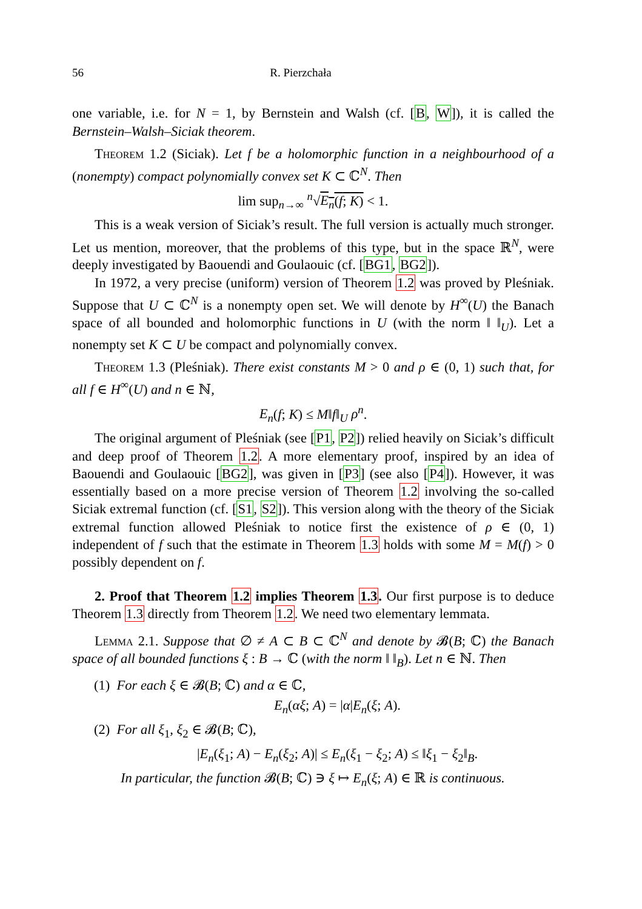56 R. Pierzchała
one variable, i.e. for N = 1, by Bernstein and Walsh (cf. [B, W]), it is called the Bernstein–Walsh–Siciak theorem.
Theorem 1.2 (Siciak). Let f be a holomorphic function in a neighbourhood of a (nonempty) compact polynomially convex set K ⊂ ℂ<sup>N</sup>. Then
lim sup<sub>n→∞</sub> <sup>n</sup>√E<sub>n</sub>(f; K) < 1.
This is a weak version of Siciak’s result. The full version is actually much stronger. Let us mention, moreover, that the problems of this type, but in the space ℝ<sup>N</sup>, were deeply investigated by Baouendi and Goulaouic (cf. [BG1, BG2]).
In 1972, a very precise (uniform) version of Theorem 1.2 was proved by Pleśniak. Suppose that U ⊂ ℂ<sup>N</sup> is a nonempty open set. We will denote by H<sup>∞</sup>(U) the Banach space of all bounded and holomorphic functions in U (with the norm ‖ ‖<sub>U</sub>). Let a nonempty set K ⊂ U be compact and polynomially convex.
Theorem 1.3 (Pleśniak). There exist constants M > 0 and ρ ∈ (0, 1) such that, for all f ∈ H<sup>∞</sup>(U) and n ∈ ℕ,
E<sub>n</sub>(f; K) ≤ M‖f‖<sub>U</sub> ρ<sup>n</sup>.
The original argument of Pleśniak (see [P1, P2]) relied heavily on Siciak’s difficult and deep proof of Theorem 1.2. A more elementary proof, inspired by an idea of Baouendi and Goulaouic [BG2], was given in [P3] (see also [P4]). However, it was essentially based on a more precise version of Theorem 1.2 involving the so-called Siciak extremal function (cf. [S1, S2]). This version along with the theory of the Siciak extremal function allowed Pleśniak to notice first the existence of ρ ∈ (0, 1) independent of f such that the estimate in Theorem 1.3 holds with some M = M(f) > 0 possibly dependent on f.
2. Proof that Theorem 1.2 implies Theorem 1.3. Our first purpose is to deduce Theorem 1.3 directly from Theorem 1.2. We need two elementary lemmata.
Lemma 2.1. Suppose that ∅ ≠ A ⊂ B ⊂ ℂ<sup>N</sup> and denote by 𝓑(B; ℂ) the Banach space of all bounded functions ξ : B → ℂ (with the norm ‖ ‖<sub>B</sub>). Let n ∈ ℕ. Then
(1) For each ξ ∈ 𝓑(B; ℂ) and α ∈ ℂ,
E<sub>n</sub>(αξ; A) = |α|E<sub>n</sub>(ξ; A).
(2) For all ξ<sub>1</sub>, ξ<sub>2</sub> ∈ 𝓑(B; ℂ),
|E<sub>n</sub>(ξ<sub>1</sub>; A) − E<sub>n</sub>(ξ<sub>2</sub>; A)| ≤ E<sub>n</sub>(ξ<sub>1</sub> − ξ<sub>2</sub>; A) ≤ ‖ξ<sub>1</sub> − ξ<sub>2</sub>‖<sub>B</sub>.
In particular, the function 𝓑(B; ℂ) ∋ ξ ↦ E<sub>n</sub>(ξ; A) ∈ ℝ is continuous.